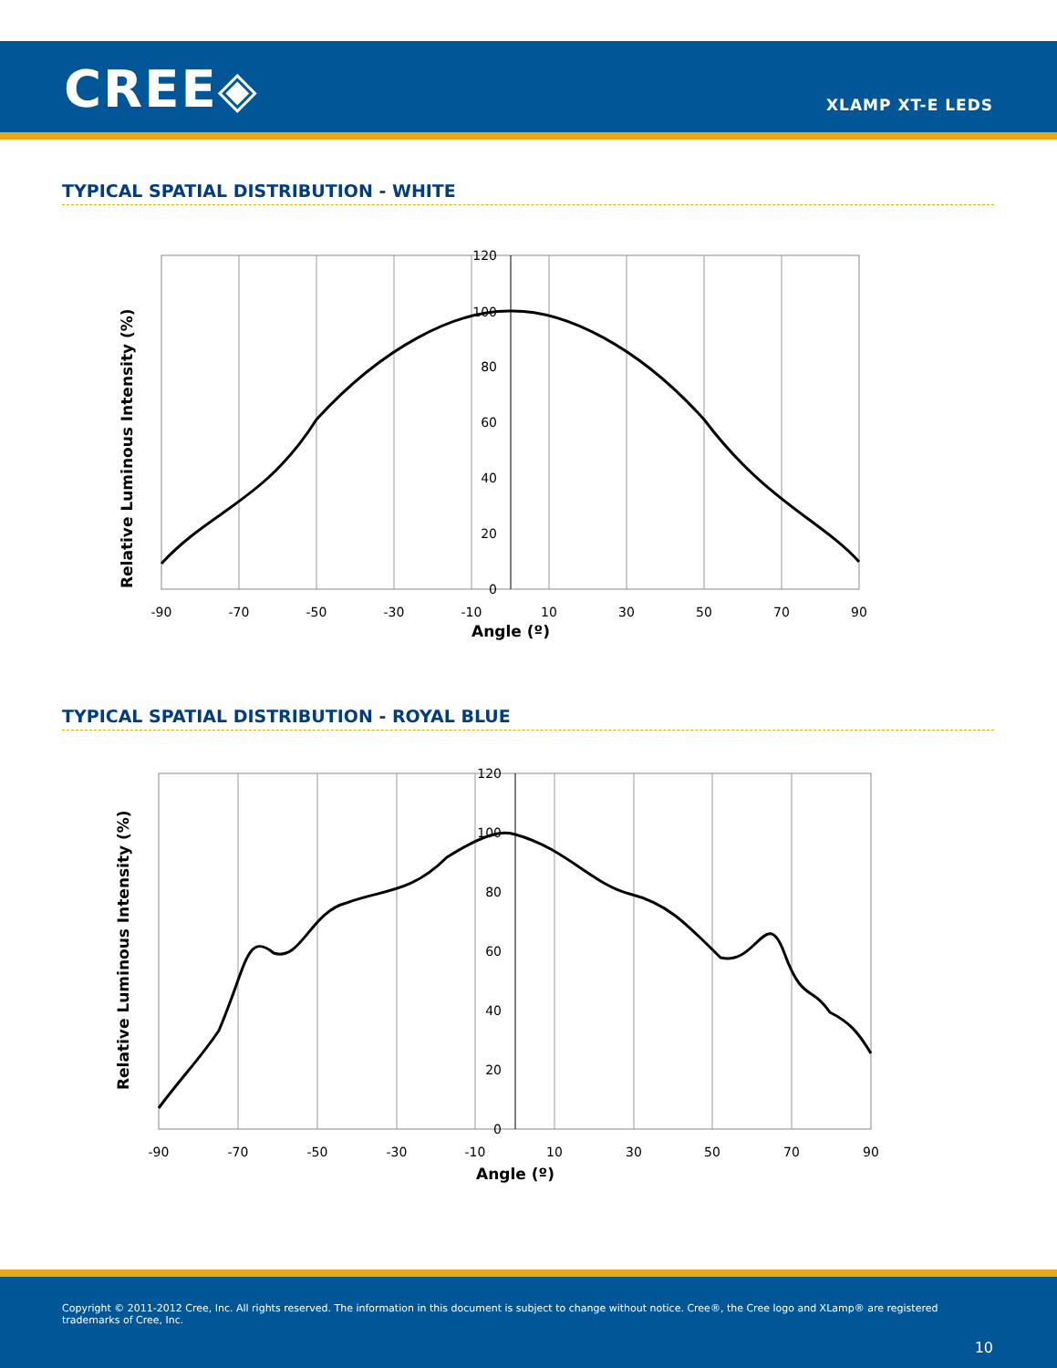CREE◈ XLAMP XT-E LEDS
TYPICAL SPATIAL DISTRIBUTION - WHITE
-90
-70
-50
-30
-10
10
30
50
70
90
Angle (º)
120
100
80
60
40
20
0
Relative Luminous Intensity (%)
TYPICAL SPATIAL DISTRIBUTION - ROYAL BLUE
-90
-70
-50
-30
-10
10
30
50
70
90
Angle (º)
120
100
80
60
40
20
0
Relative Luminous Intensity (%)
Copyright © 2011-2012 Cree, Inc. All rights reserved. The information in this document is subject to change without notice. Cree®, the Cree logo and XLamp® are registered trademarks of Cree, Inc.
10